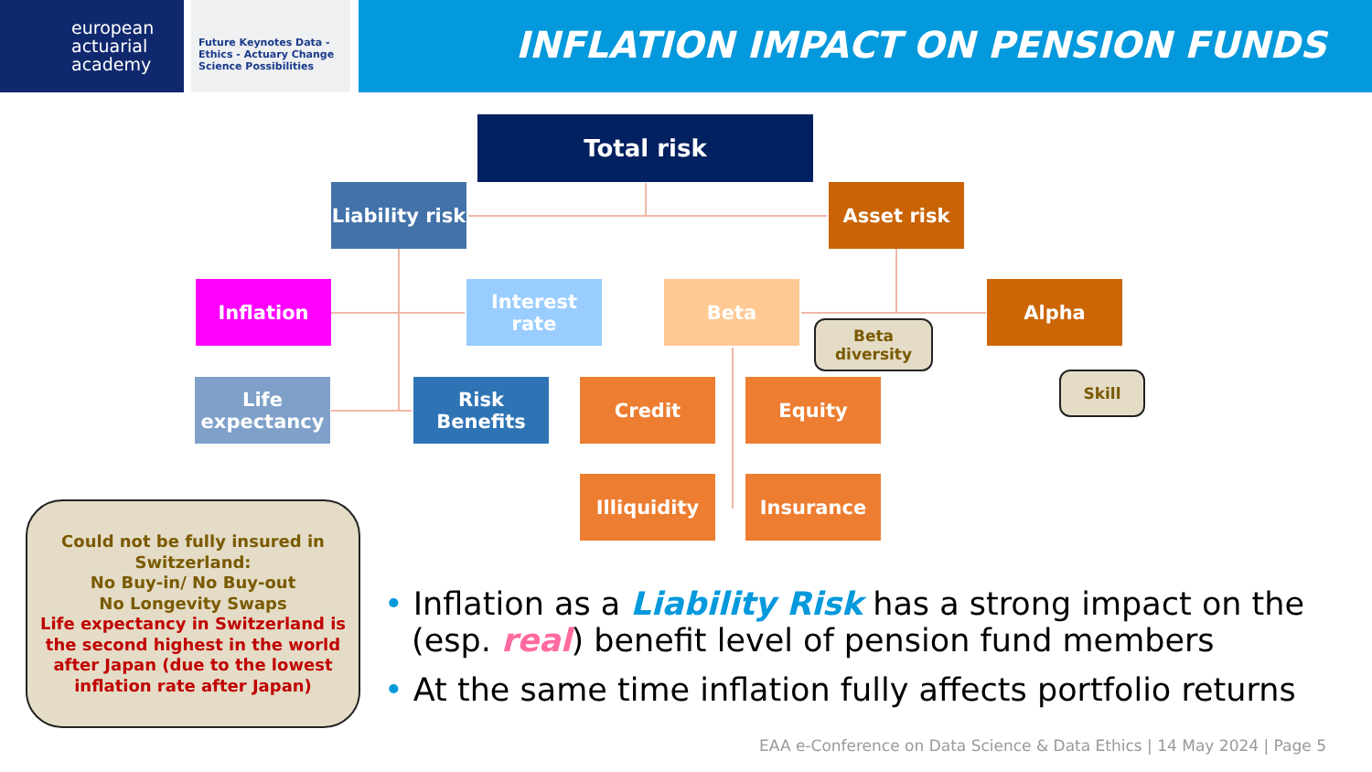european actuarial academy
Future Keynotes Data - Ethics - Actuary Change Science Possibilities
INFLATION IMPACT ON PENSION FUNDS
Total risk
Liability risk
Asset risk
Inflation
Interest rate
Beta Alpha
Life expectancy
Risk Benefits
Credit Equity
Illiquidity Insurance
Beta diversity
Skill
Could not be fully insured in Switzerland:
No Buy-in/ No Buy-out
No Longevity Swaps
Life expectancy in Switzerland is the second highest in the world after Japan (due to the lowest inflation rate after Japan)
• Inflation as a Liability Risk has a strong impact on the (esp. real) benefit level of pension fund members
• At the same time inflation fully affects portfolio returns
EAA e-Conference on Data Science & Data Ethics | 14 May 2024 | Page 5